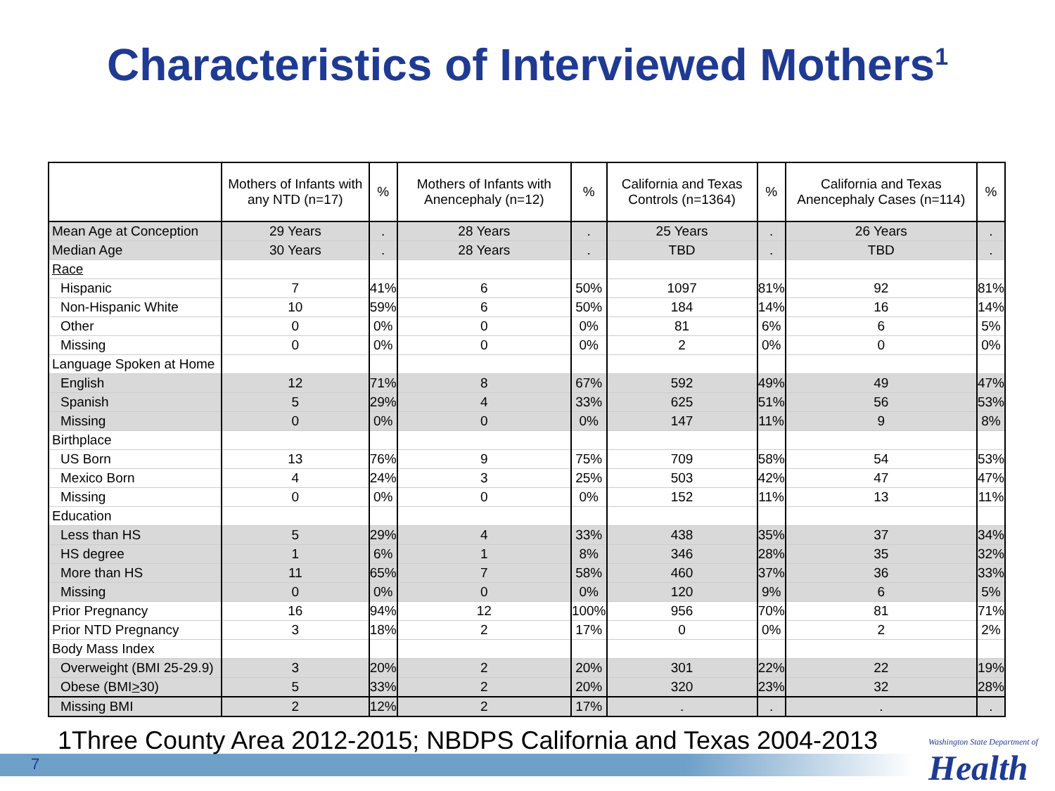Characteristics of Interviewed Mothers<sup>1</sup>
| | Mothers of Infants with any NTD (n=17) | % | Mothers of Infants with Anencephaly (n=12) | % | California and Texas Controls (n=1364) | % | California and Texas Anencephaly Cases (n=114) | % |
| --- | --- | --- | --- | --- | --- | --- | --- | --- |
| Mean Age at Conception | 29 Years | . | 28 Years | . | 25 Years | . | 26 Years | . |
| Median Age | 30 Years | . | 28 Years | . | TBD | . | TBD | . |
| Race | | | | | | | | |
| Hispanic | 7 | 41% | 6 | 50% | 1097 | 81% | 92 | 81% |
| Non-Hispanic White | 10 | 59% | 6 | 50% | 184 | 14% | 16 | 14% |
| Other | 0 | 0% | 0 | 0% | 81 | 6% | 6 | 5% |
| Missing | 0 | 0% | 0 | 0% | 2 | 0% | 0 | 0% |
| Language Spoken at Home | | | | | | | | |
| English | 12 | 71% | 8 | 67% | 592 | 49% | 49 | 47% |
| Spanish | 5 | 29% | 4 | 33% | 625 | 51% | 56 | 53% |
| Missing | 0 | 0% | 0 | 0% | 147 | 11% | 9 | 8% |
| Birthplace | | | | | | | | |
| US Born | 13 | 76% | 9 | 75% | 709 | 58% | 54 | 53% |
| Mexico Born | 4 | 24% | 3 | 25% | 503 | 42% | 47 | 47% |
| Missing | 0 | 0% | 0 | 0% | 152 | 11% | 13 | 11% |
| Education | | | | | | | | |
| Less than HS | 5 | 29% | 4 | 33% | 438 | 35% | 37 | 34% |
| HS degree | 1 | 6% | 1 | 8% | 346 | 28% | 35 | 32% |
| More than HS | 11 | 65% | 7 | 58% | 460 | 37% | 36 | 33% |
| Missing | 0 | 0% | 0 | 0% | 120 | 9% | 6 | 5% |
| Prior Pregnancy | 16 | 94% | 12 | 100% | 956 | 70% | 81 | 71% |
| Prior NTD Pregnancy | 3 | 18% | 2 | 17% | 0 | 0% | 2 | 2% |
| Body Mass Index | | | | | | | | |
| Overweight (BMI 25-29.9) | 3 | 20% | 2 | 20% | 301 | 22% | 22 | 19% |
| Obese (BMI > 30) | 5 | 33% | 2 | 20% | 320 | 23% | 32 | 28% |
| Missing BMI | 2 | 12% | 2 | 17% | . | . | . | . |
7
1Three County Area 2012-2015; NBDPS California and Texas 2004-2013
Washington State Department of
Health